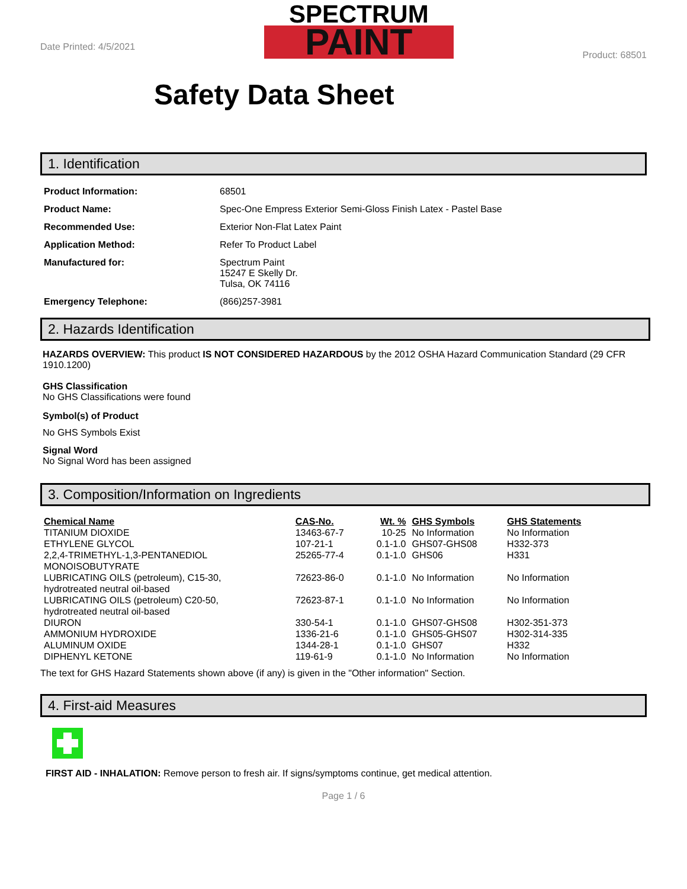Date Printed: 4/5/2021
SPECTRUM
PAINT
Product: 68501
Safety Data Sheet
1. Identification
| Product Information: | 68501 |
| Product Name: | Spec-One Empress Exterior Semi-Gloss Finish Latex - Pastel Base |
| Recommended Use: | Exterior Non-Flat Latex Paint |
| Application Method: | Refer To Product Label |
| Manufactured for: | Spectrum Paint 15247 E Skelly Dr. Tulsa, OK 74116 |
| Emergency Telephone: | (866)257-3981 |
2. Hazards Identification
HAZARDS OVERVIEW: This product IS NOT CONSIDERED HAZARDOUS by the 2012 OSHA Hazard Communication Standard (29 CFR 1910.1200)
GHS Classification
No GHS Classifications were found
Symbol(s) of Product
No GHS Symbols Exist
Signal Word
No Signal Word has been assigned
3. Composition/Information on Ingredients
| Chemical Name | CAS-No. | Wt. % | GHS Symbols | GHS Statements |
| --- | --- | --- | --- | --- |
| TITANIUM DIOXIDE | 13463-67-7 | 10-25 | No Information | No Information |
| ETHYLENE GLYCOL | 107-21-1 | 0.1-1.0 | GHS07-GHS08 | H332-373 |
| 2,2,4-TRIMETHYL-1,3-PENTANEDIOL MONOISOBUTYRATE | 25265-77-4 | 0.1-1.0 | GHS06 | H331 |
| LUBRICATING OILS (petroleum), C15-30, hydrotreated neutral oil-based | 72623-86-0 | 0.1-1.0 | No Information | No Information |
| LUBRICATING OILS (petroleum) C20-50, hydrotreated neutral oil-based | 72623-87-1 | 0.1-1.0 | No Information | No Information |
| DIURON | 330-54-1 | 0.1-1.0 | GHS07-GHS08 | H302-351-373 |
| AMMONIUM HYDROXIDE | 1336-21-6 | 0.1-1.0 | GHS05-GHS07 | H302-314-335 |
| ALUMINUM OXIDE | 1344-28-1 | 0.1-1.0 | GHS07 | H332 |
| DIPHENYL KETONE | 119-61-9 | 0.1-1.0 | No Information | No Information |
The text for GHS Hazard Statements shown above (if any) is given in the "Other information" Section.
4. First-aid Measures
FIRST AID - INHALATION: Remove person to fresh air. If signs/symptoms continue, get medical attention.
Page 1 / 6